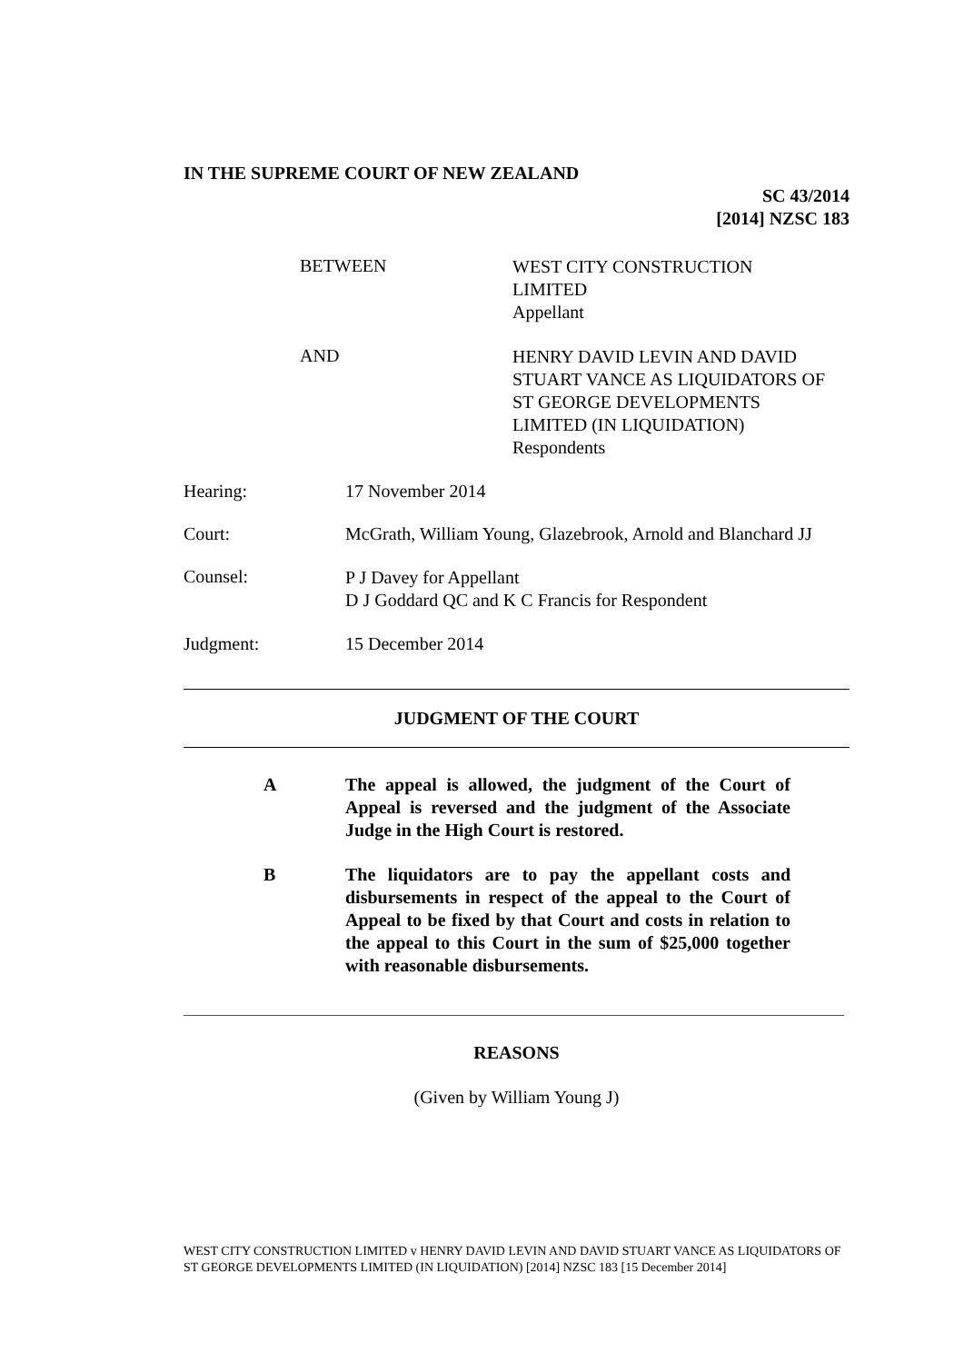IN THE SUPREME COURT OF NEW ZEALAND
SC 43/2014
[2014] NZSC 183
BETWEEN
WEST CITY CONSTRUCTION
LIMITED
Appellant
AND
HENRY DAVID LEVIN AND DAVID
STUART VANCE AS LIQUIDATORS OF
ST GEORGE DEVELOPMENTS
LIMITED (IN LIQUIDATION)
Respondents
Hearing: 17 November 2014
Court: McGrath, William Young, Glazebrook, Arnold and Blanchard JJ
Counsel:
P J Davey for Appellant
D J Goddard QC and K C Francis for Respondent
Judgment: 15 December 2014
JUDGMENT OF THE COURT
A The appeal is allowed, the judgment of the Court of Appeal is reversed and the judgment of the Associate Judge in the High Court is restored.
B The liquidators are to pay the appellant costs and disbursements in respect of the appeal to the Court of Appeal to be fixed by that Court and costs in relation to the appeal to this Court in the sum of $25,000 together with reasonable disbursements.
REASONS
(Given by William Young J)
WEST CITY CONSTRUCTION LIMITED v HENRY DAVID LEVIN AND DAVID STUART VANCE AS LIQUIDATORS OF ST GEORGE DEVELOPMENTS LIMITED (IN LIQUIDATION) [2014] NZSC 183 [15 December 2014]